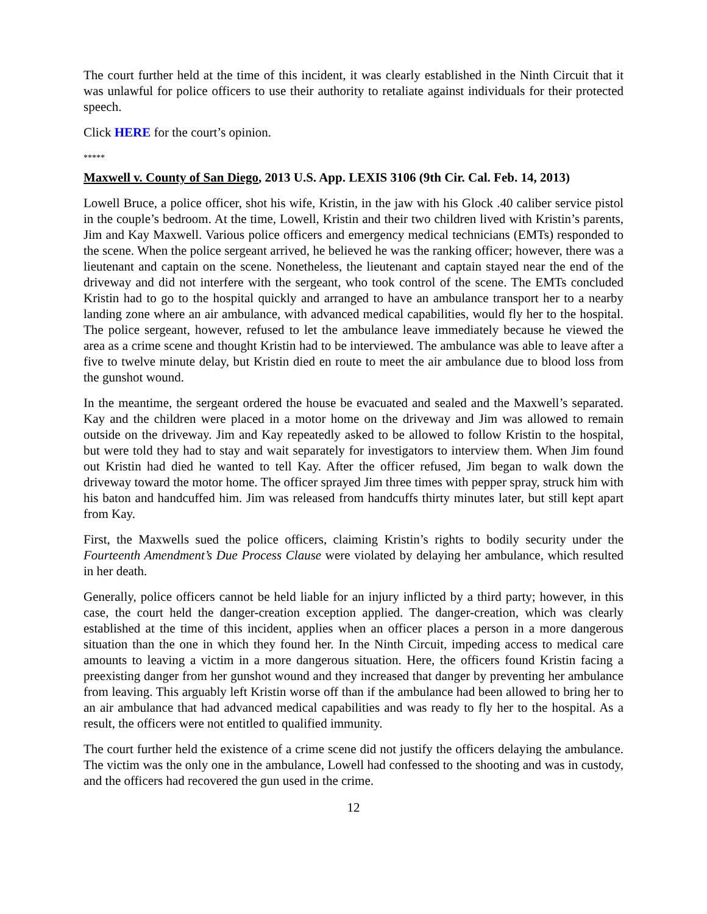The court further held at the time of this incident, it was clearly established in the Ninth Circuit that it was unlawful for police officers to use their authority to retaliate against individuals for their protected speech.
Click HERE for the court’s opinion.
*****
Maxwell v. County of San Diego, 2013 U.S. App. LEXIS 3106 (9th Cir. Cal. Feb. 14, 2013)
Lowell Bruce, a police officer, shot his wife, Kristin, in the jaw with his Glock .40 caliber service pistol in the couple’s bedroom. At the time, Lowell, Kristin and their two children lived with Kristin’s parents, Jim and Kay Maxwell. Various police officers and emergency medical technicians (EMTs) responded to the scene. When the police sergeant arrived, he believed he was the ranking officer; however, there was a lieutenant and captain on the scene. Nonetheless, the lieutenant and captain stayed near the end of the driveway and did not interfere with the sergeant, who took control of the scene. The EMTs concluded Kristin had to go to the hospital quickly and arranged to have an ambulance transport her to a nearby landing zone where an air ambulance, with advanced medical capabilities, would fly her to the hospital. The police sergeant, however, refused to let the ambulance leave immediately because he viewed the area as a crime scene and thought Kristin had to be interviewed. The ambulance was able to leave after a five to twelve minute delay, but Kristin died en route to meet the air ambulance due to blood loss from the gunshot wound.
In the meantime, the sergeant ordered the house be evacuated and sealed and the Maxwell’s separated. Kay and the children were placed in a motor home on the driveway and Jim was allowed to remain outside on the driveway. Jim and Kay repeatedly asked to be allowed to follow Kristin to the hospital, but were told they had to stay and wait separately for investigators to interview them. When Jim found out Kristin had died he wanted to tell Kay. After the officer refused, Jim began to walk down the driveway toward the motor home. The officer sprayed Jim three times with pepper spray, struck him with his baton and handcuffed him. Jim was released from handcuffs thirty minutes later, but still kept apart from Kay.
First, the Maxwells sued the police officers, claiming Kristin’s rights to bodily security under the Fourteenth Amendment’s Due Process Clause were violated by delaying her ambulance, which resulted in her death.
Generally, police officers cannot be held liable for an injury inflicted by a third party; however, in this case, the court held the danger-creation exception applied. The danger-creation, which was clearly established at the time of this incident, applies when an officer places a person in a more dangerous situation than the one in which they found her. In the Ninth Circuit, impeding access to medical care amounts to leaving a victim in a more dangerous situation. Here, the officers found Kristin facing a preexisting danger from her gunshot wound and they increased that danger by preventing her ambulance from leaving. This arguably left Kristin worse off than if the ambulance had been allowed to bring her to an air ambulance that had advanced medical capabilities and was ready to fly her to the hospital. As a result, the officers were not entitled to qualified immunity.
The court further held the existence of a crime scene did not justify the officers delaying the ambulance. The victim was the only one in the ambulance, Lowell had confessed to the shooting and was in custody, and the officers had recovered the gun used in the crime.
12